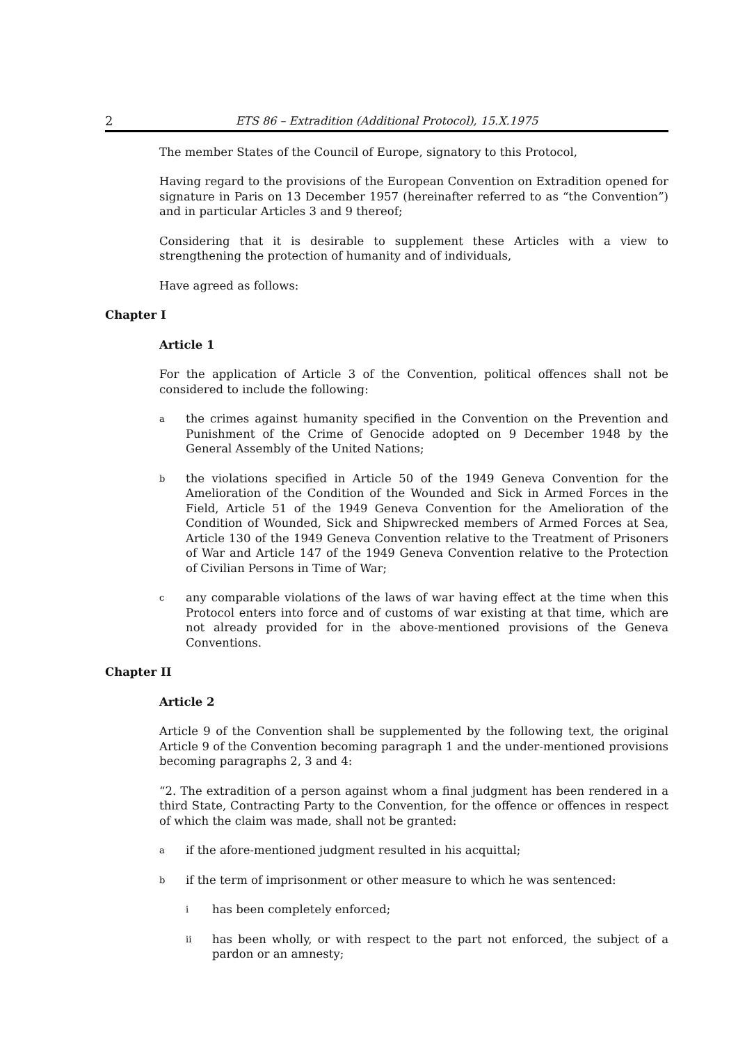2 ETS 86 – Extradition (Additional Protocol), 15.X.1975
The member States of the Council of Europe, signatory to this Protocol,
Having regard to the provisions of the European Convention on Extradition opened for signature in Paris on 13 December 1957 (hereinafter referred to as “the Convention”) and in particular Articles 3 and 9 thereof;
Considering that it is desirable to supplement these Articles with a view to strengthening the protection of humanity and of individuals,
Have agreed as follows:
Chapter I
Article 1
For the application of Article 3 of the Convention, political offences shall not be considered to include the following:
athe crimes against humanity specified in the Convention on the Prevention and Punishment of the Crime of Genocide adopted on 9 December 1948 by the General Assembly of the United Nations;
bthe violations specified in Article 50 of the 1949 Geneva Convention for the Amelioration of the Condition of the Wounded and Sick in Armed Forces in the Field, Article 51 of the 1949 Geneva Convention for the Amelioration of the Condition of Wounded, Sick and Shipwrecked members of Armed Forces at Sea, Article 130 of the 1949 Geneva Convention relative to the Treatment of Prisoners of War and Article 147 of the 1949 Geneva Convention relative to the Protection of Civilian Persons in Time of War;
cany comparable violations of the laws of war having effect at the time when this Protocol enters into force and of customs of war existing at that time, which are not already provided for in the above-mentioned provisions of the Geneva Conventions.
Chapter II
Article 2
Article 9 of the Convention shall be supplemented by the following text, the original Article 9 of the Convention becoming paragraph 1 and the under-mentioned provisions becoming paragraphs 2, 3 and 4:
“2. The extradition of a person against whom a final judgment has been rendered in a third State, Contracting Party to the Convention, for the offence or offences in respect of which the claim was made, shall not be granted:
aif the afore-mentioned judgment resulted in his acquittal;
bif the term of imprisonment or other measure to which he was sentenced:
ihas been completely enforced;
ii has been wholly, or with respect to the part not enforced, the subject of a pardon or an amnesty;